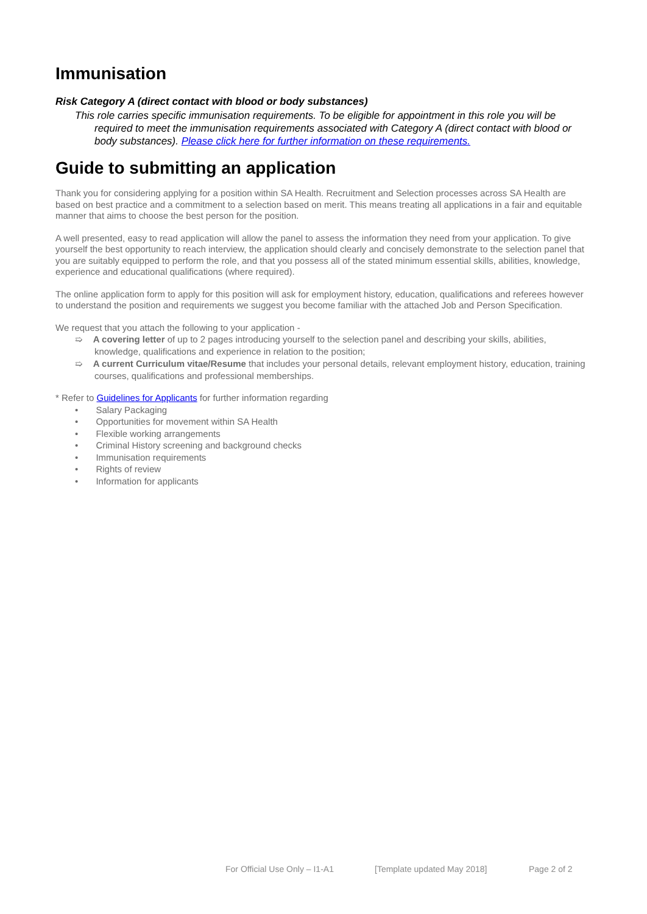Immunisation
Risk Category A (direct contact with blood or body substances)
This role carries specific immunisation requirements. To be eligible for appointment in this role you will be required to meet the immunisation requirements associated with Category A (direct contact with blood or body substances). Please click here for further information on these requirements.
Guide to submitting an application
Thank you for considering applying for a position within SA Health. Recruitment and Selection processes across SA Health are based on best practice and a commitment to a selection based on merit. This means treating all applications in a fair and equitable manner that aims to choose the best person for the position.
A well presented, easy to read application will allow the panel to assess the information they need from your application. To give yourself the best opportunity to reach interview, the application should clearly and concisely demonstrate to the selection panel that you are suitably equipped to perform the role, and that you possess all of the stated minimum essential skills, abilities, knowledge, experience and educational qualifications (where required).
The online application form to apply for this position will ask for employment history, education, qualifications and referees however to understand the position and requirements we suggest you become familiar with the attached Job and Person Specification.
We request that you attach the following to your application -
➯ A covering letter of up to 2 pages introducing yourself to the selection panel and describing your skills, abilities, knowledge, qualifications and experience in relation to the position;
➯ A current Curriculum vitae/Resume that includes your personal details, relevant employment history, education, training courses, qualifications and professional memberships.
* Refer to Guidelines for Applicants for further information regarding
• Salary Packaging
• Opportunities for movement within SA Health
• Flexible working arrangements
• Criminal History screening and background checks
• Immunisation requirements
• Rights of review
• Information for applicants
For Official Use Only – I1-A1 [Template updated May 2018] Page 2 of 2